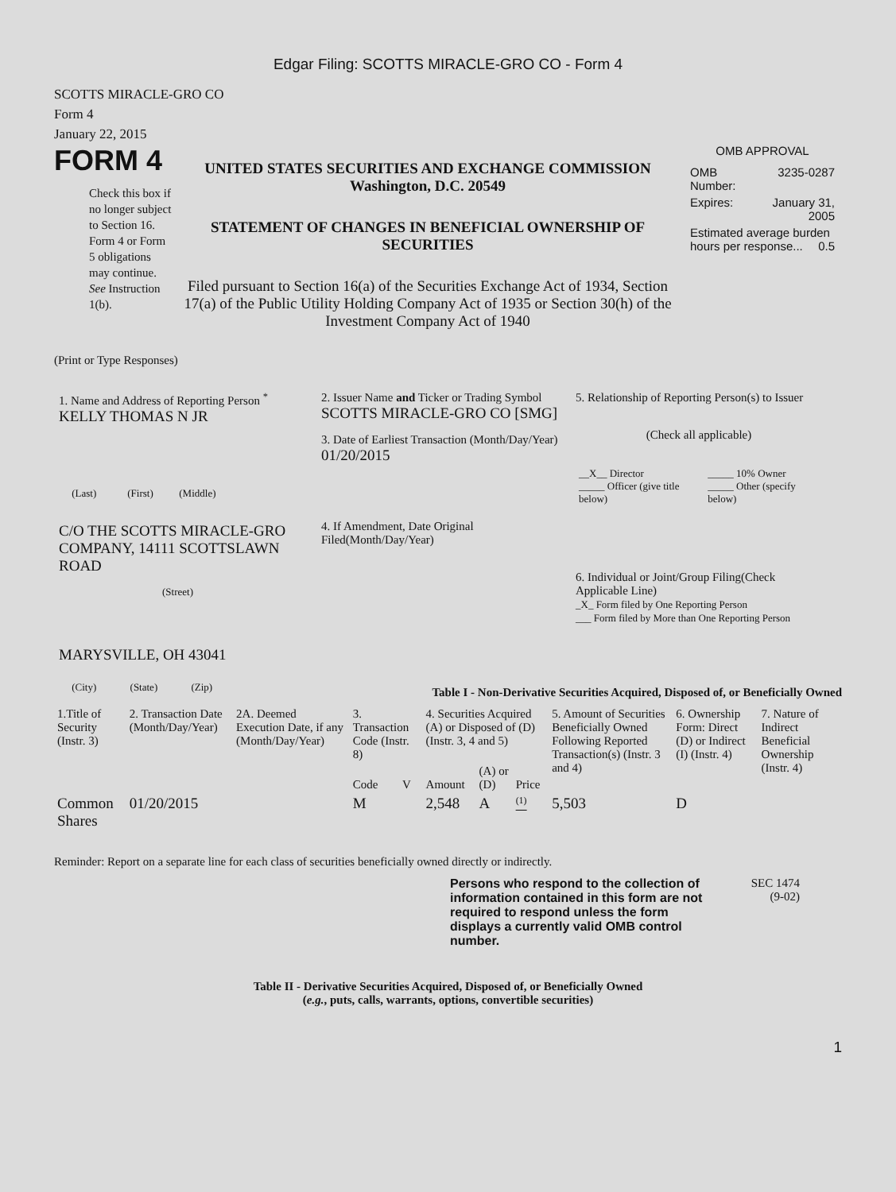Edgar Filing: SCOTTS MIRACLE-GRO CO - Form 4
SCOTTS MIRACLE-GRO CO
Form 4
January 22, 2015
FORM 4
Check this box if no longer subject to Section 16. Form 4 or Form 5 obligations may continue. See Instruction 1(b).
UNITED STATES SECURITIES AND EXCHANGE COMMISSION
Washington, D.C. 20549
STATEMENT OF CHANGES IN BENEFICIAL OWNERSHIP OF SECURITIES
Filed pursuant to Section 16(a) of the Securities Exchange Act of 1934, Section 17(a) of the Public Utility Holding Company Act of 1935 or Section 30(h) of the Investment Company Act of 1940
OMB APPROVAL
| OMB Number: | 3235-0287 |
| Expires: | January 31, 2005 |
| Estimated average burden hours per response... 0.5 | |
(Print or Type Responses)
1. Name and Address of Reporting Person <sup>*</sup>
KELLY THOMAS N JR
(Last) (First) (Middle)
C/O THE SCOTTS MIRACLE-GRO COMPANY, 14111 SCOTTSLAWN ROAD
(Street)
MARYSVILLE, OH 43041
(City) (State) (Zip)
2. Issuer Name and Ticker or Trading Symbol
SCOTTS MIRACLE-GRO CO [SMG]
3. Date of Earliest Transaction (Month/Day/Year)
01/20/2015
4. If Amendment, Date Original Filed(Month/Day/Year)
5. Relationship of Reporting Person(s) to Issuer
(Check all applicable)
| __X__ Director _____ Officer (give title below) | _____ 10% Owner _____ Other (specify below) |
6. Individual or Joint/Group Filing(Check Applicable Line)
_X_ Form filed by One Reporting Person
___ Form filed by More than One Reporting Person
Table I - Non-Derivative Securities Acquired, Disposed of, or Beneficially Owned
| 1.Title of Security (Instr. 3) | 2. Transaction Date (Month/Day/Year) | 2A. Deemed Execution Date, if any (Month/Day/Year) | 3. Transaction Code (Instr. 8) | | 4. Securities Acquired (A) or Disposed of (D) (Instr. 3, 4 and 5) | | | 5. Amount of Securities Beneficially Owned Following Reported Transaction(s) (Instr. 3 and 4) | 6. Ownership Form: Direct (D) or Indirect (I) (Instr. 4) | 7. Nature of Indirect Beneficial Ownership (Instr. 4) |
| --- | --- | --- | --- | --- | --- | --- | --- | --- | --- | --- |
| | | | Code | V | Amount | (A) or (D) | Price | | | |
| Common Shares | 01/20/2015 | | M | | 2,548 | A | <sup>(1)</sup> | 5,503 | D | |
Reminder: Report on a separate line for each class of securities beneficially owned directly or indirectly.
Persons who respond to the collection of information contained in this form are not required to respond unless the form displays a currently valid OMB control number.
SEC 1474
(9-02)
Table II - Derivative Securities Acquired, Disposed of, or Beneficially Owned
(e.g., puts, calls, warrants, options, convertible securities)
1